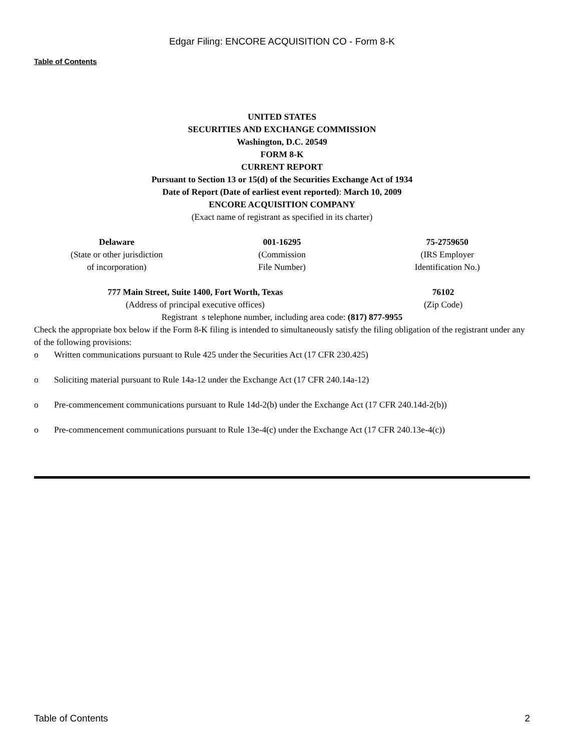Edgar Filing: ENCORE ACQUISITION CO - Form 8-K
Table of Contents
UNITED STATES
SECURITIES AND EXCHANGE COMMISSION
Washington, D.C. 20549
FORM 8-K
CURRENT REPORT
Pursuant to Section 13 or 15(d) of the Securities Exchange Act of 1934
Date of Report (Date of earliest event reported): March 10, 2009
ENCORE ACQUISITION COMPANY
(Exact name of registrant as specified in its charter)
Delaware
(State or other jurisdiction
of incorporation)
001-16295
(Commission
File Number)
75-2759650
(IRS Employer
Identification No.)
777 Main Street, Suite 1400, Fort Worth, Texas
(Address of principal executive offices)
76102
(Zip Code)
Registrant s telephone number, including area code: (817) 877-9955
Check the appropriate box below if the Form 8-K filing is intended to simultaneously satisfy the filing obligation of the registrant under any of the following provisions:
o Written communications pursuant to Rule 425 under the Securities Act (17 CFR 230.425)
o Soliciting material pursuant to Rule 14a-12 under the Exchange Act (17 CFR 240.14a-12)
o Pre-commencement communications pursuant to Rule 14d-2(b) under the Exchange Act (17 CFR 240.14d-2(b))
o Pre-commencement communications pursuant to Rule 13e-4(c) under the Exchange Act (17 CFR 240.13e-4(c))
Table of Contents 2